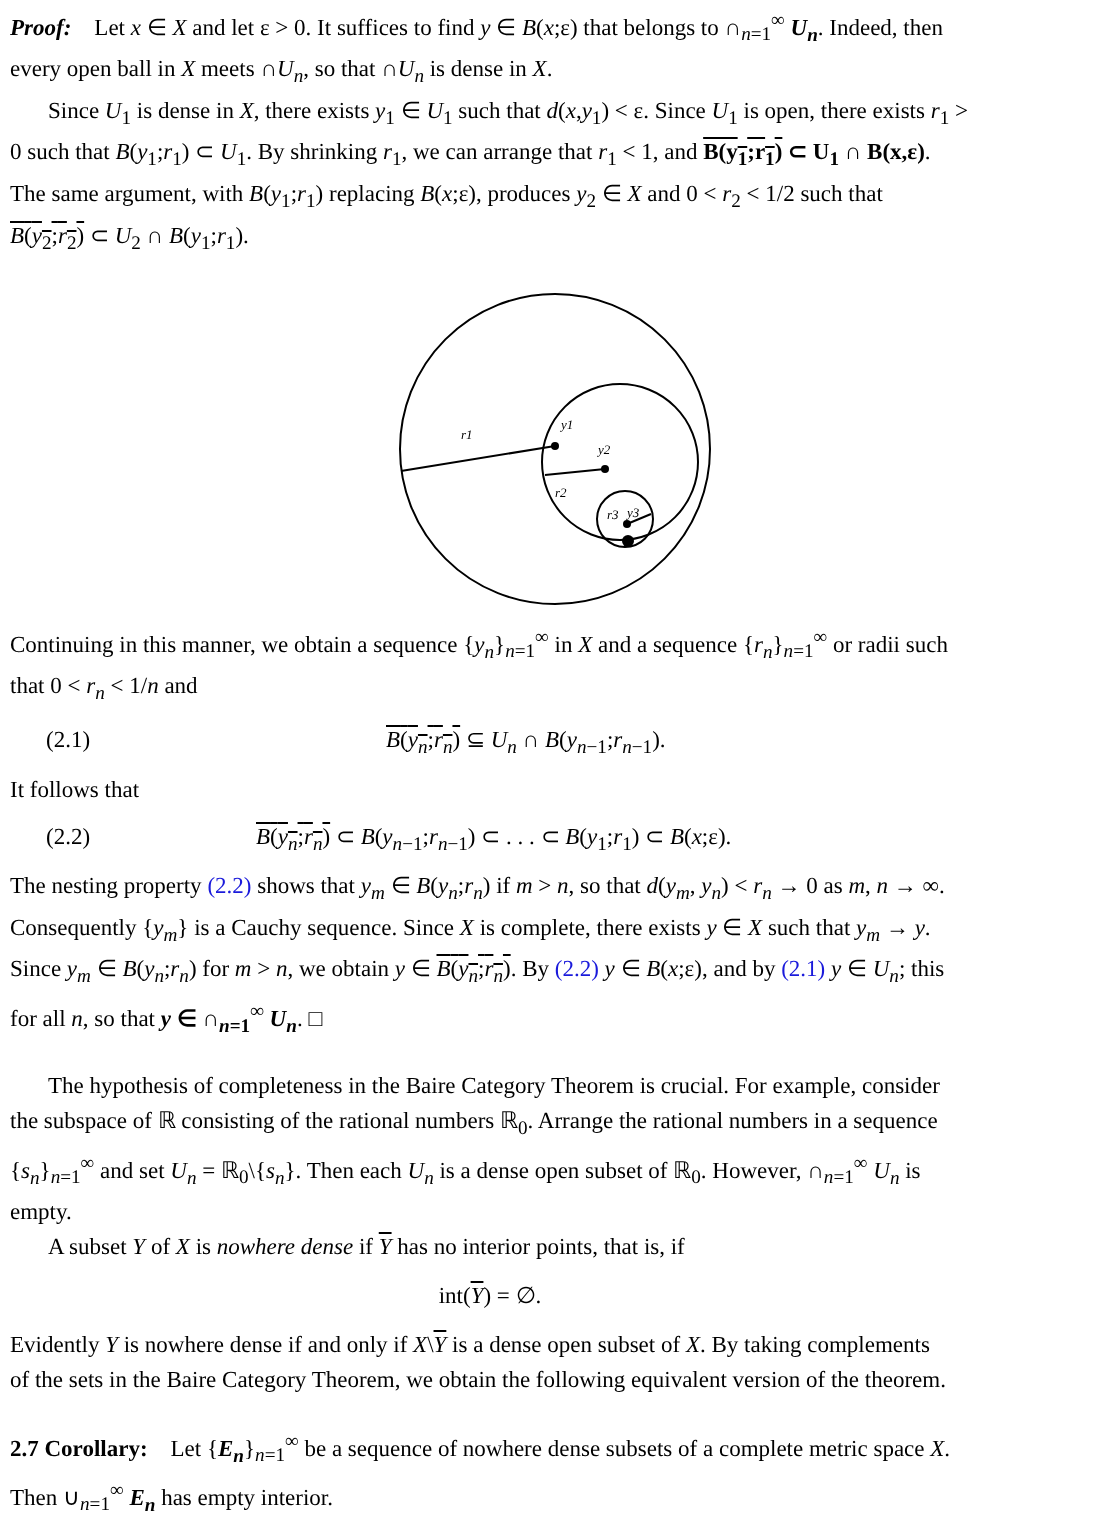Proof: Let x ∈ X and let ε > 0. It suffices to find y ∈ B(x;ε) that belongs to ∩<sub>n=1</sub><sup>∞</sup> U<sub>n</sub>. Indeed, then
every open ball in X meets ∩U<sub>n</sub>, so that ∩U<sub>n</sub> is dense in X.
Since U<sub>1</sub> is dense in X, there exists y<sub>1</sub> ∈ U<sub>1</sub> such that d(x,y<sub>1</sub>) < ε. Since U<sub>1</sub> is open, there exists r<sub>1</sub> >
0 such that B(y<sub>1</sub>;r<sub>1</sub>) ⊂ U<sub>1</sub>. By shrinking r<sub>1</sub>, we can arrange that r<sub>1</sub> < 1, and B(y<sub>1</sub>;r<sub>1</sub>) ⊂ U<sub>1</sub> ∩ B(x,ε).
The same argument, with B(y<sub>1</sub>;r<sub>1</sub>) replacing B(x;ε), produces y<sub>2</sub> ∈ X and 0 < r<sub>2</sub> < 1/2 such that
B(y<sub>2</sub>;r<sub>2</sub>) ⊂ U<sub>2</sub> ∩ B(y<sub>1</sub>;r<sub>1</sub>).
r1
y1
y2
r2
r3
y3
Continuing in this manner, we obtain a sequence {y<sub>n</sub>}<sub>n=1</sub><sup>∞</sup> in X and a sequence {r<sub>n</sub>}<sub>n=1</sub><sup>∞</sup> or radii such
that 0 < r<sub>n</sub> < 1/n and
(2.1) B(y<sub>n</sub>;r<sub>n</sub>) ⊆ U<sub>n</sub> ∩ B(y<sub>n−1</sub>;r<sub>n−1</sub>).
It follows that
(2.2) B(y<sub>n</sub>;r<sub>n</sub>) ⊂ B(y<sub>n−1</sub>;r<sub>n−1</sub>) ⊂ . . . ⊂ B(y<sub>1</sub>;r<sub>1</sub>) ⊂ B(x;ε).
The nesting property (2.2) shows that y<sub>m</sub> ∈ B(y<sub>n</sub>;r<sub>n</sub>) if m > n, so that d(y<sub>m</sub>, y<sub>n</sub>) < r<sub>n</sub> → 0 as m, n → ∞.
Consequently {y<sub>m</sub>} is a Cauchy sequence. Since X is complete, there exists y ∈ X such that y<sub>m</sub> → y.
Since y<sub>m</sub> ∈ B(y<sub>n</sub>;r<sub>n</sub>) for m > n, we obtain y ∈ B(y<sub>n</sub>;r<sub>n</sub>). By (2.2) y ∈ B(x;ε), and by (2.1) y ∈ U<sub>n</sub>; this
for all n, so that y ∈ ∩<sub>n=1</sub><sup>∞</sup> U<sub>n</sub>. □
The hypothesis of completeness in the Baire Category Theorem is crucial. For example, consider
the subspace of ℝ consisting of the rational numbers ℝ<sub>0</sub>. Arrange the rational numbers in a sequence
{s<sub>n</sub>}<sub>n=1</sub><sup>∞</sup> and set U<sub>n</sub> = ℝ<sub>0</sub>\{s<sub>n</sub>}. Then each U<sub>n</sub> is a dense open subset of ℝ<sub>0</sub>. However, ∩<sub>n=1</sub><sup>∞</sup> U<sub>n</sub> is
empty.
A subset Y of X is nowhere dense if Y has no interior points, that is, if
int(Y) = ∅.
Evidently Y is nowhere dense if and only if X\Y is a dense open subset of X. By taking complements
of the sets in the Baire Category Theorem, we obtain the following equivalent version of the theorem.
2.7 Corollary: Let {E<sub>n</sub>}<sub>n=1</sub><sup>∞</sup> be a sequence of nowhere dense subsets of a complete metric space X.
Then ∪<sub>n=1</sub><sup>∞</sup> E<sub>n</sub> has empty interior.